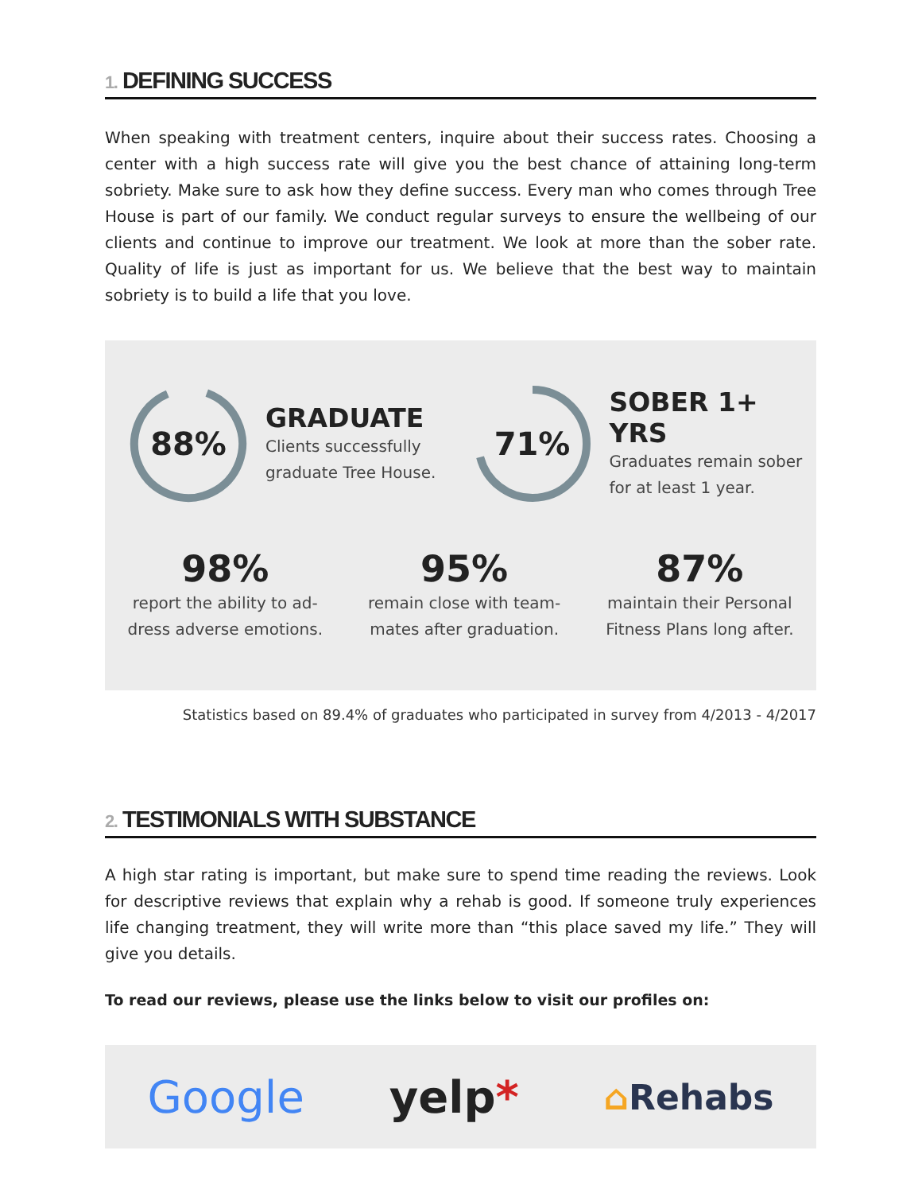1. DEFINING SUCCESS
When speaking with treatment centers, inquire about their success rates. Choosing a center with a high success rate will give you the best chance of attaining long-term sobriety. Make sure to ask how they define success. Every man who comes through Tree House is part of our family. We conduct regular surveys to ensure the wellbeing of our clients and continue to improve our treatment. We look at more than the sober rate. Quality of life is just as important for us. We believe that the best way to maintain sobriety is to build a life that you love.
88%
GRADUATE
Clients successfully
graduate Tree House.
71%
SOBER 1+ YRS
Graduates remain sober
for at least 1 year.
98%
report the ability to ad-
dress adverse emotions.
95%
remain close with team-
mates after graduation.
87%
maintain their Personal
Fitness Plans long after.
Statistics based on 89.4% of graduates who participated in survey from 4/2013 - 4/2017
2. TESTIMONIALS WITH SUBSTANCE
A high star rating is important, but make sure to spend time reading the reviews. Look for descriptive reviews that explain why a rehab is good. If someone truly experiences life changing treatment, they will write more than “this place saved my life.” They will give you details.
To read our reviews, please use the links below to visit our profiles on:
Google yelp* ⌂Rehabs